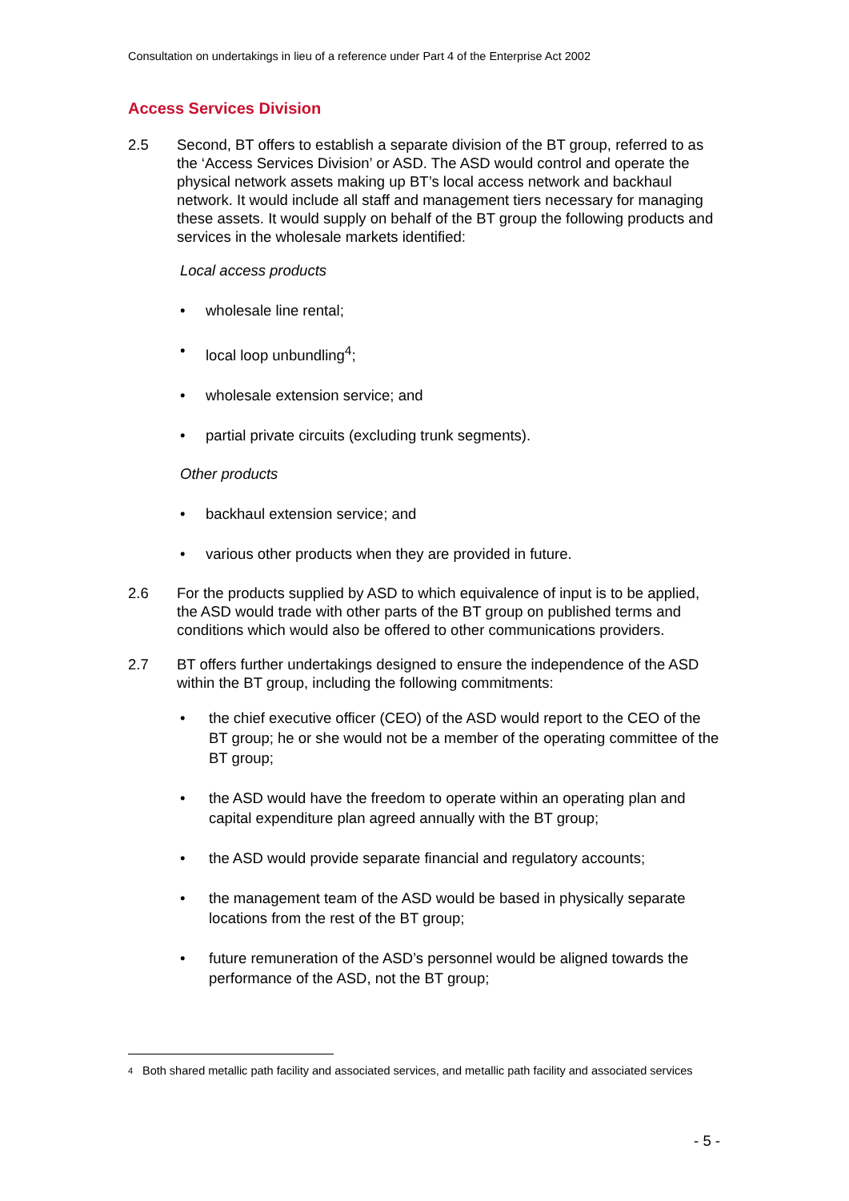Consultation on undertakings in lieu of a reference under Part 4 of the Enterprise Act 2002
Access Services Division
2.5 Second, BT offers to establish a separate division of the BT group, referred to as the ‘Access Services Division’ or ASD. The ASD would control and operate the physical network assets making up BT’s local access network and backhaul network. It would include all staff and management tiers necessary for managing these assets. It would supply on behalf of the BT group the following products and services in the wholesale markets identified:
Local access products
• wholesale line rental;
• local loop unbundling<sup>4</sup>;
• wholesale extension service; and
• partial private circuits (excluding trunk segments).
Other products
• backhaul extension service; and
• various other products when they are provided in future.
2.6 For the products supplied by ASD to which equivalence of input is to be applied, the ASD would trade with other parts of the BT group on published terms and conditions which would also be offered to other communications providers.
2.7 BT offers further undertakings designed to ensure the independence of the ASD within the BT group, including the following commitments:
• the chief executive officer (CEO) of the ASD would report to the CEO of the BT group; he or she would not be a member of the operating committee of the BT group;
• the ASD would have the freedom to operate within an operating plan and capital expenditure plan agreed annually with the BT group;
• the ASD would provide separate financial and regulatory accounts;
• the management team of the ASD would be based in physically separate locations from the rest of the BT group;
• future remuneration of the ASD’s personnel would be aligned towards the performance of the ASD, not the BT group;
<sup>4</sup> Both shared metallic path facility and associated services, and metallic path facility and associated services
- 5 -